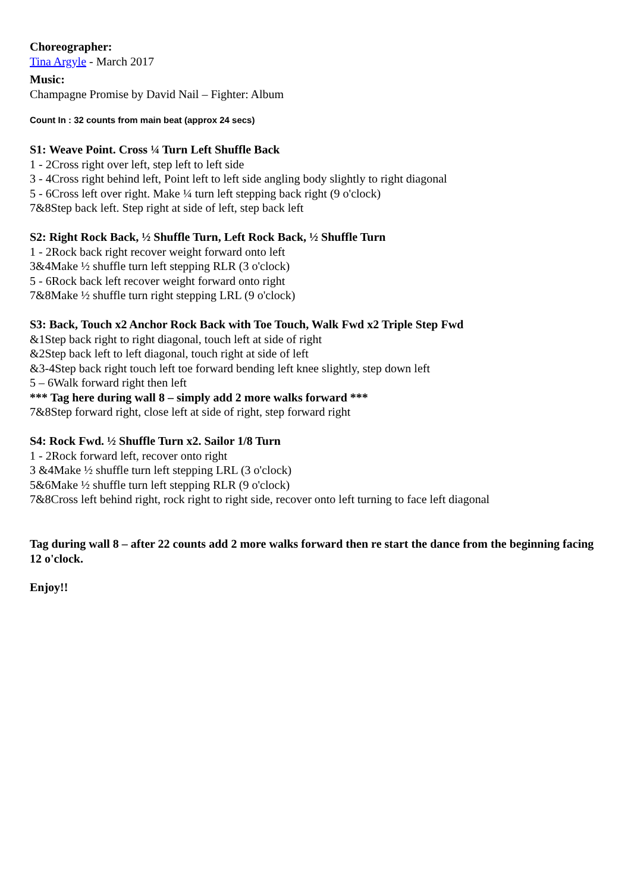Choreographer:
Tina Argyle - March 2017
Music:
Champagne Promise by David Nail – Fighter: Album
Count In : 32 counts from main beat (approx 24 secs)
S1: Weave Point. Cross ¼ Turn Left Shuffle Back
1 - 2Cross right over left, step left to left side
3 - 4Cross right behind left, Point left to left side angling body slightly to right diagonal
5 - 6Cross left over right. Make ¼ turn left stepping back right (9 o'clock)
7&8Step back left. Step right at side of left, step back left
S2: Right Rock Back, ½ Shuffle Turn, Left Rock Back, ½ Shuffle Turn
1 - 2Rock back right recover weight forward onto left
3&4Make ½ shuffle turn left stepping RLR (3 o'clock)
5 - 6Rock back left recover weight forward onto right
7&8Make ½ shuffle turn right stepping LRL (9 o'clock)
S3: Back, Touch x2 Anchor Rock Back with Toe Touch, Walk Fwd x2 Triple Step Fwd
&1Step back right to right diagonal, touch left at side of right
&2Step back left to left diagonal, touch right at side of left
&3-4Step back right touch left toe forward bending left knee slightly, step down left
5 – 6Walk forward right then left
*** Tag here during wall 8 – simply add 2 more walks forward ***
7&8Step forward right, close left at side of right, step forward right
S4: Rock Fwd. ½ Shuffle Turn x2. Sailor 1/8 Turn
1 - 2Rock forward left, recover onto right
3 &4Make ½ shuffle turn left stepping LRL (3 o'clock)
5&6Make ½ shuffle turn left stepping RLR (9 o'clock)
7&8Cross left behind right, rock right to right side, recover onto left turning to face left diagonal
Tag during wall 8 – after 22 counts add 2 more walks forward then re start the dance from the beginning facing 12 o'clock.
Enjoy!!